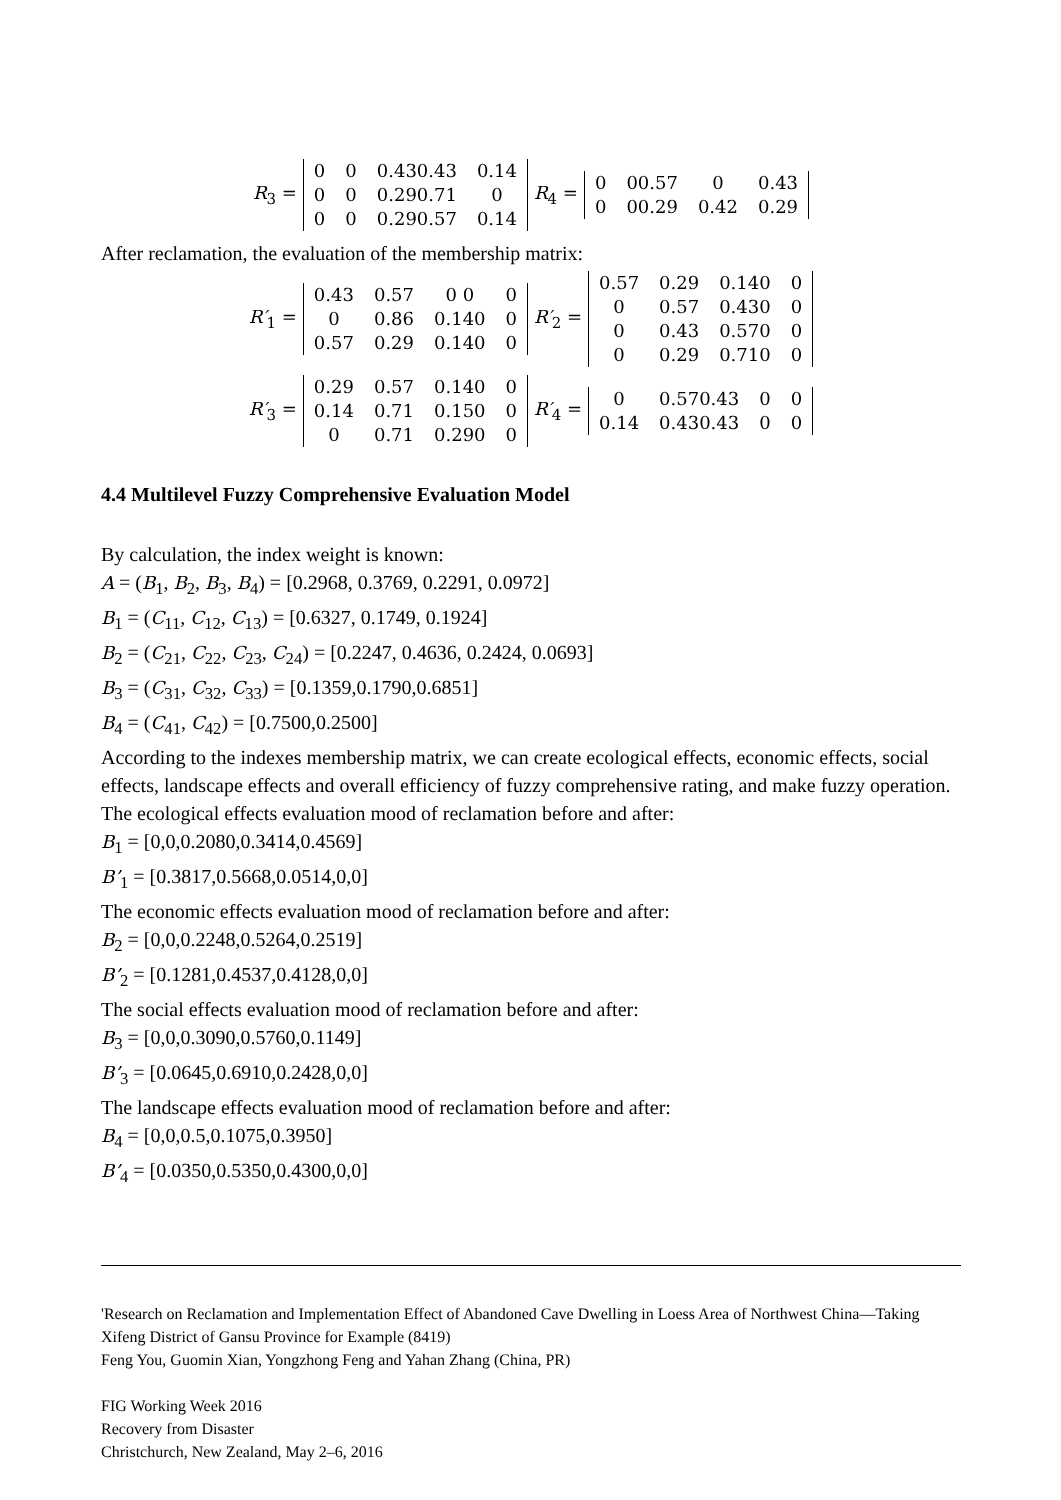R<sub>3</sub> =
| 0 | 0 | 0.430.43 | 0.14 |
| 0 | 0 | 0.290.71 | 0 |
| 0 | 0 | 0.290.57 | 0.14 |
R<sub>4</sub> =
| 0 | 00.57 | 0 | 0.43 |
| 0 | 00.29 | 0.42 | 0.29 |
After reclamation, the evaluation of the membership matrix:
R′<sub>1</sub> =
| 0.43 | 0.57 | 0 0 | 0 |
| 0 | 0.86 | 0.140 | 0 |
| 0.57 | 0.29 | 0.140 | 0 |
R′<sub>2</sub> =
| 0.57 | 0.29 | 0.140 | 0 |
| 0 | 0.57 | 0.430 | 0 |
| 0 | 0.43 | 0.570 | 0 |
| 0 | 0.29 | 0.710 | 0 |
R′<sub>3</sub> =
| 0.29 | 0.57 | 0.140 | 0 |
| 0.14 | 0.71 | 0.150 | 0 |
| 0 | 0.71 | 0.290 | 0 |
R′<sub>4</sub> =
| 0 | 0.570.43 | 0 | 0 |
| 0.14 | 0.430.43 | 0 | 0 |
4.4 Multilevel Fuzzy Comprehensive Evaluation Model
By calculation, the index weight is known:
A = (B<sub>1</sub>, B<sub>2</sub>, B<sub>3</sub>, B<sub>4</sub>) = [0.2968, 0.3769, 0.2291, 0.0972]
B<sub>1</sub> = (C<sub>11</sub>, C<sub>12</sub>, C<sub>13</sub>) = [0.6327, 0.1749, 0.1924]
B<sub>2</sub> = (C<sub>21</sub>, C<sub>22</sub>, C<sub>23</sub>, C<sub>24</sub>) = [0.2247, 0.4636, 0.2424, 0.0693]
B<sub>3</sub> = (C<sub>31</sub>, C<sub>32</sub>, C<sub>33</sub>) = [0.1359,0.1790,0.6851]
B<sub>4</sub> = (C<sub>41</sub>, C<sub>42</sub>) = [0.7500,0.2500]
According to the indexes membership matrix, we can create ecological effects, economic effects, social effects, landscape effects and overall efficiency of fuzzy comprehensive rating, and make fuzzy operation.
The ecological effects evaluation mood of reclamation before and after:
B<sub>1</sub> = [0,0,0.2080,0.3414,0.4569]
B’<sub>1</sub> = [0.3817,0.5668,0.0514,0,0]
The economic effects evaluation mood of reclamation before and after:
B<sub>2</sub> = [0,0,0.2248,0.5264,0.2519]
B’<sub>2</sub> = [0.1281,0.4537,0.4128,0,0]
The social effects evaluation mood of reclamation before and after:
B<sub>3</sub> = [0,0,0.3090,0.5760,0.1149]
B’<sub>3</sub> = [0.0645,0.6910,0.2428,0,0]
The landscape effects evaluation mood of reclamation before and after:
B<sub>4</sub> = [0,0,0.5,0.1075,0.3950]
B’<sub>4</sub> = [0.0350,0.5350,0.4300,0,0]
'Research on Reclamation and Implementation Effect of Abandoned Cave Dwelling in Loess Area of Northwest China—Taking Xifeng District of Gansu Province for Example (8419)
Feng You, Guomin Xian, Yongzhong Feng and Yahan Zhang (China, PR)
FIG Working Week 2016
Recovery from Disaster
Christchurch, New Zealand, May 2–6, 2016